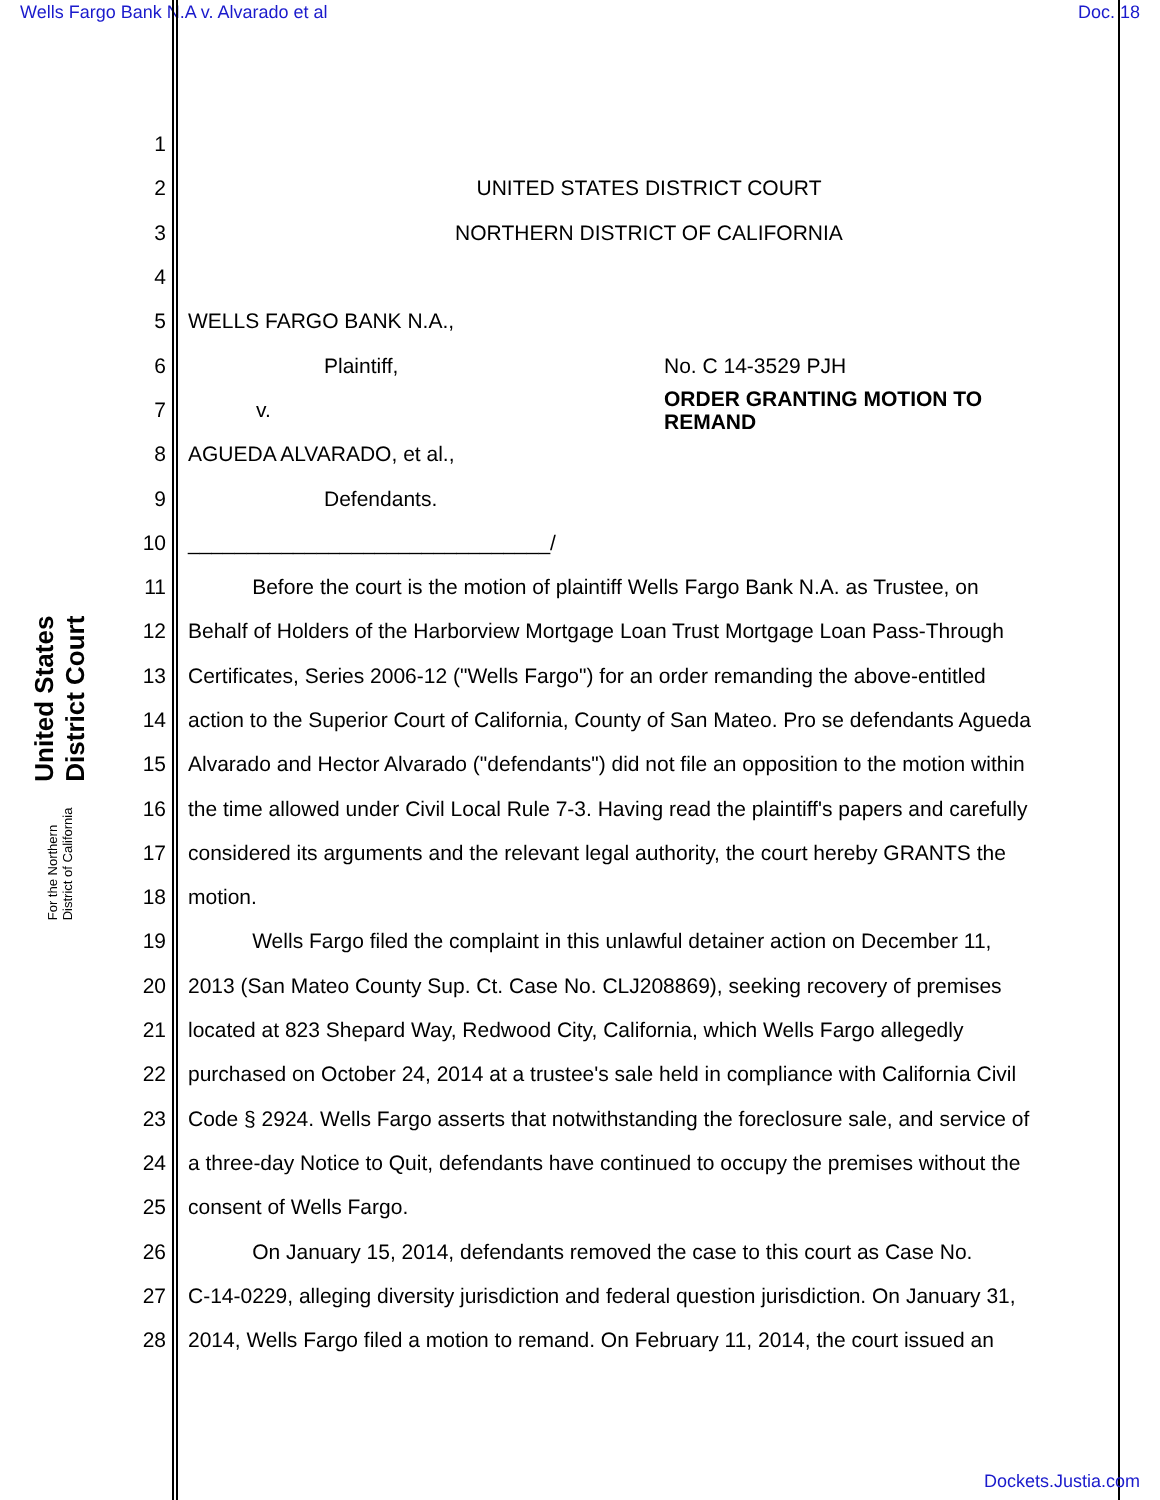Wells Fargo Bank N.A v. Alvarado et al Doc. 18
United States District Court
For the Northern District of California
1
2 UNITED STATES DISTRICT COURT
3 NORTHERN DISTRICT OF CALIFORNIA
4
5 WELLS FARGO BANK N.A.,
6 Plaintiff, No. C 14-3529 PJH
7 v. ORDER GRANTING MOTION TO
REMAND
8 AGUEDA ALVARADO, et al.,
9 Defendants.
10 _______________________________/
11 Before the court is the motion of plaintiff Wells Fargo Bank N.A. as Trustee, on
12 Behalf of Holders of the Harborview Mortgage Loan Trust Mortgage Loan Pass-Through
13 Certificates, Series 2006-12 ("Wells Fargo") for an order remanding the above-entitled
14 action to the Superior Court of California, County of San Mateo. Pro se defendants Agueda
15 Alvarado and Hector Alvarado ("defendants") did not file an opposition to the motion within
16 the time allowed under Civil Local Rule 7-3. Having read the plaintiff's papers and carefully
17 considered its arguments and the relevant legal authority, the court hereby GRANTS the
18 motion.
19 Wells Fargo filed the complaint in this unlawful detainer action on December 11,
20 2013 (San Mateo County Sup. Ct. Case No. CLJ208869), seeking recovery of premises
21 located at 823 Shepard Way, Redwood City, California, which Wells Fargo allegedly
22 purchased on October 24, 2014 at a trustee's sale held in compliance with California Civil
23 Code § 2924. Wells Fargo asserts that notwithstanding the foreclosure sale, and service of
24 a three-day Notice to Quit, defendants have continued to occupy the premises without the
25 consent of Wells Fargo.
26 On January 15, 2014, defendants removed the case to this court as Case No.
27 C-14-0229, alleging diversity jurisdiction and federal question jurisdiction. On January 31,
28 2014, Wells Fargo filed a motion to remand. On February 11, 2014, the court issued an
Dockets.Justia.com